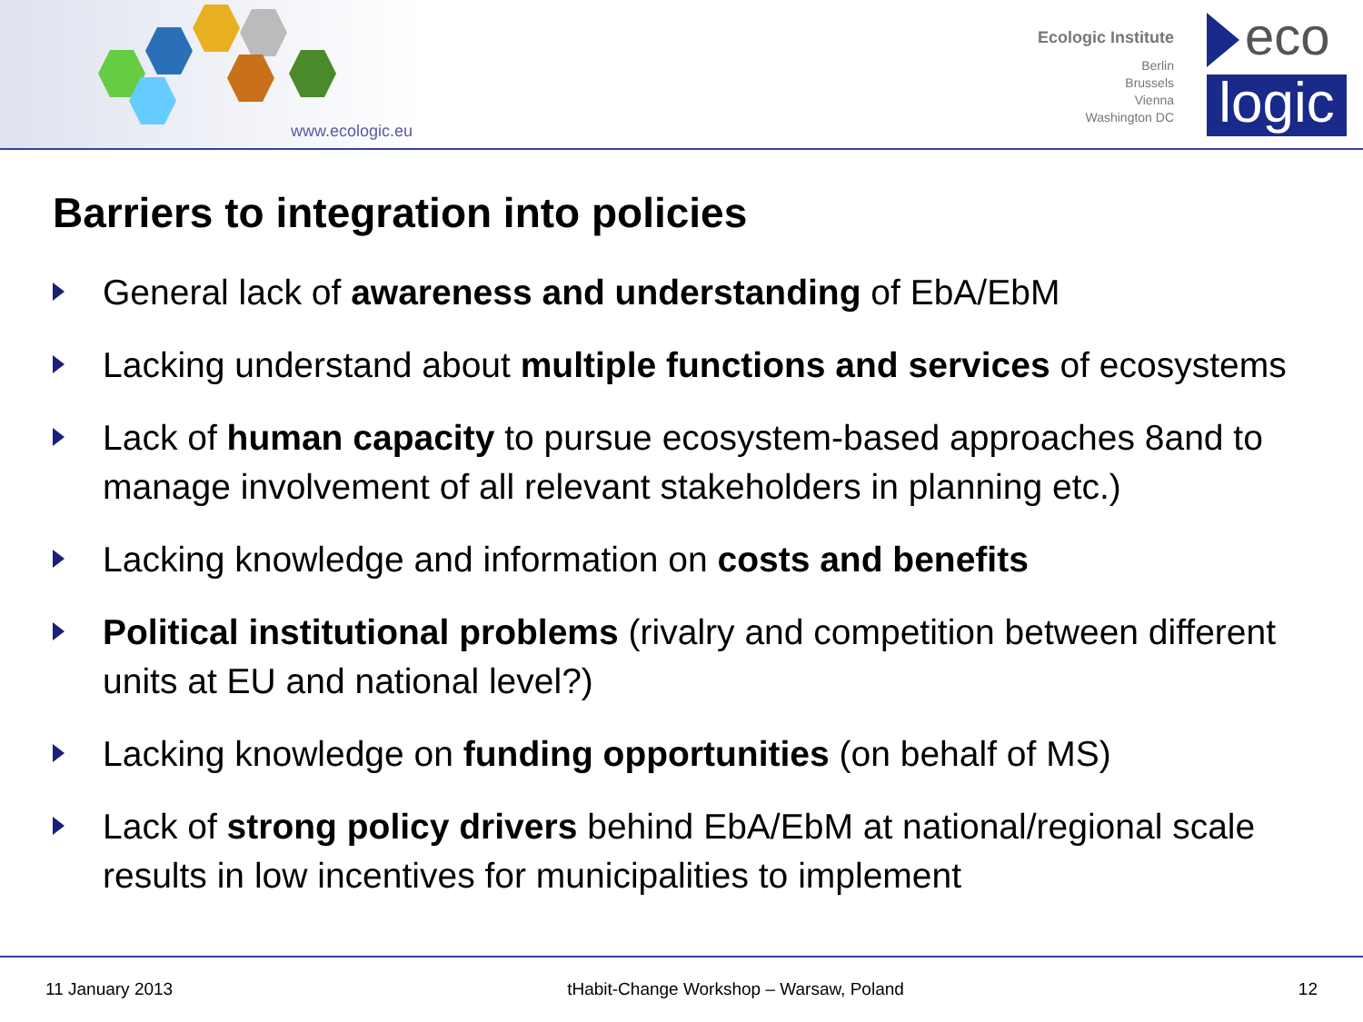www.ecologic.eu
Ecologic Institute
Berlin
Brussels
Vienna
Washington DC
eco
logic
Barriers to integration into policies
General lack of awareness and understanding of EbA/EbM
Lacking understand about multiple functions and services of ecosystems
Lack of human capacity to pursue ecosystem-based approaches 8and to manage involvement of all relevant stakeholders in planning etc.)
Lacking knowledge and information on costs and benefits
Political institutional problems (rivalry and competition between different units at EU and national level?)
Lacking knowledge on funding opportunities (on behalf of MS)
Lack of strong policy drivers behind EbA/EbM at national/regional scale results in low incentives for municipalities to implement
11 January 2013 tHabit-Change Workshop – Warsaw, Poland 12